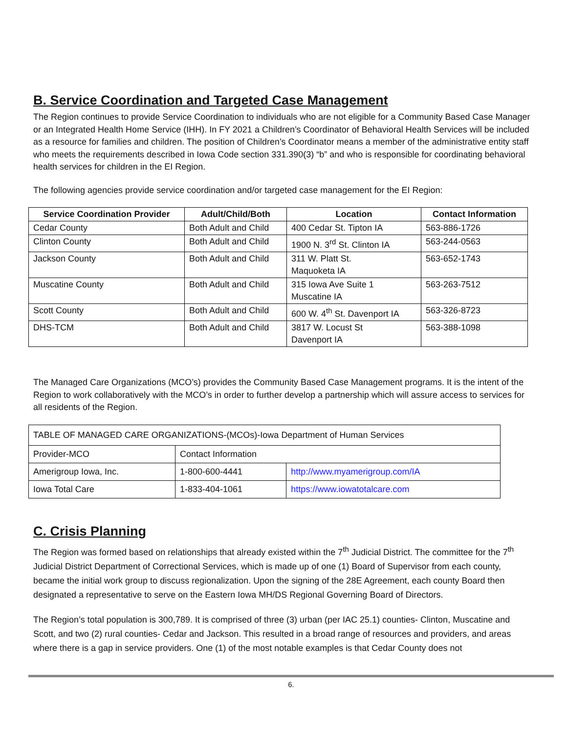B. Service Coordination and Targeted Case Management
The Region continues to provide Service Coordination to individuals who are not eligible for a Community Based Case Manager or an Integrated Health Home Service (IHH). In FY 2021 a Children’s Coordinator of Behavioral Health Services will be included as a resource for families and children. The position of Children’s Coordinator means a member of the administrative entity staff who meets the requirements described in Iowa Code section 331.390(3) “b” and who is responsible for coordinating behavioral health services for children in the EI Region.
The following agencies provide service coordination and/or targeted case management for the EI Region:
| Service Coordination Provider | Adult/Child/Both | Location | Contact Information |
| --- | --- | --- | --- |
| Cedar County | Both Adult and Child | 400 Cedar St. Tipton IA | 563-886-1726 |
| Clinton County | Both Adult and Child | 1900 N. 3<sup>rd</sup> St. Clinton IA | 563-244-0563 |
| Jackson County | Both Adult and Child | 311 W. Platt St. Maquoketa IA | 563-652-1743 |
| Muscatine County | Both Adult and Child | 315 Iowa Ave Suite 1 Muscatine IA | 563-263-7512 |
| Scott County | Both Adult and Child | 600 W. 4<sup>th</sup> St. Davenport IA | 563-326-8723 |
| DHS-TCM | Both Adult and Child | 3817 W. Locust St Davenport IA | 563-388-1098 |
The Managed Care Organizations (MCO’s) provides the Community Based Case Management programs. It is the intent of the Region to work collaboratively with the MCO’s in order to further develop a partnership which will assure access to services for all residents of the Region.
| TABLE OF MANAGED CARE ORGANIZATIONS-(MCOs)-Iowa Department of Human Services | | |
| Provider-MCO | Contact Information | |
| Amerigroup Iowa, Inc. | 1-800-600-4441 | http://www.myamerigroup.com/IA |
| Iowa Total Care | 1-833-404-1061 | https://www.iowatotalcare.com |
C. Crisis Planning
The Region was formed based on relationships that already existed within the 7<sup>th</sup> Judicial District. The committee for the 7<sup>th</sup> Judicial District Department of Correctional Services, which is made up of one (1) Board of Supervisor from each county, became the initial work group to discuss regionalization. Upon the signing of the 28E Agreement, each county Board then designated a representative to serve on the Eastern Iowa MH/DS Regional Governing Board of Directors.
The Region’s total population is 300,789. It is comprised of three (3) urban (per IAC 25.1) counties- Clinton, Muscatine and Scott, and two (2) rural counties- Cedar and Jackson. This resulted in a broad range of resources and providers, and areas where there is a gap in service providers. One (1) of the most notable examples is that Cedar County does not
6.